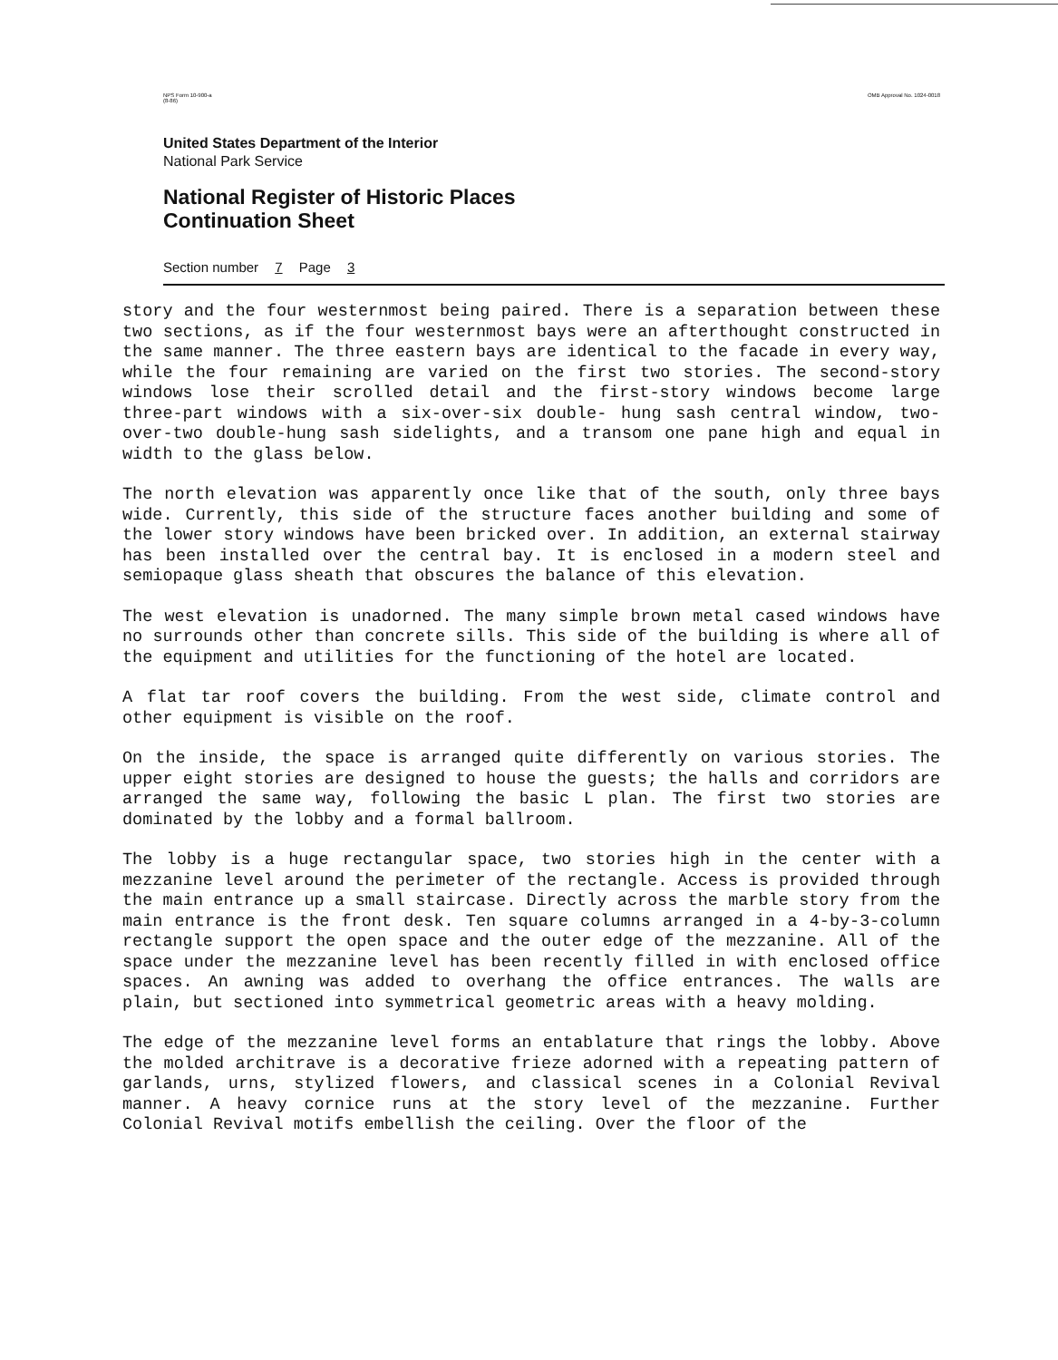NPS Form 10-900-a
(8-86) OMB Approval No. 1024-0018
United States Department of the Interior
National Park Service
National Register of Historic Places
Continuation Sheet
Section number 7 Page 3
story and the four westernmost being paired. There is a separation between these two sections, as if the four westernmost bays were an afterthought constructed in the same manner. The three eastern bays are identical to the facade in every way, while the four remaining are varied on the first two stories. The second-story windows lose their scrolled detail and the first-story windows become large three-part windows with a six-over-six double- hung sash central window, two-over-two double-hung sash sidelights, and a transom one pane high and equal in width to the glass below.
The north elevation was apparently once like that of the south, only three bays wide. Currently, this side of the structure faces another building and some of the lower story windows have been bricked over. In addition, an external stairway has been installed over the central bay. It is enclosed in a modern steel and semiopaque glass sheath that obscures the balance of this elevation.
The west elevation is unadorned. The many simple brown metal cased windows have no surrounds other than concrete sills. This side of the building is where all of the equipment and utilities for the functioning of the hotel are located.
A flat tar roof covers the building. From the west side, climate control and other equipment is visible on the roof.
On the inside, the space is arranged quite differently on various stories. The upper eight stories are designed to house the guests; the halls and corridors are arranged the same way, following the basic L plan. The first two stories are dominated by the lobby and a formal ballroom.
The lobby is a huge rectangular space, two stories high in the center with a mezzanine level around the perimeter of the rectangle. Access is provided through the main entrance up a small staircase. Directly across the marble story from the main entrance is the front desk. Ten square columns arranged in a 4-by-3-column rectangle support the open space and the outer edge of the mezzanine. All of the space under the mezzanine level has been recently filled in with enclosed office spaces. An awning was added to overhang the office entrances. The walls are plain, but sectioned into symmetrical geometric areas with a heavy molding.
The edge of the mezzanine level forms an entablature that rings the lobby. Above the molded architrave is a decorative frieze adorned with a repeating pattern of garlands, urns, stylized flowers, and classical scenes in a Colonial Revival manner. A heavy cornice runs at the story level of the mezzanine. Further Colonial Revival motifs embellish the ceiling. Over the floor of the